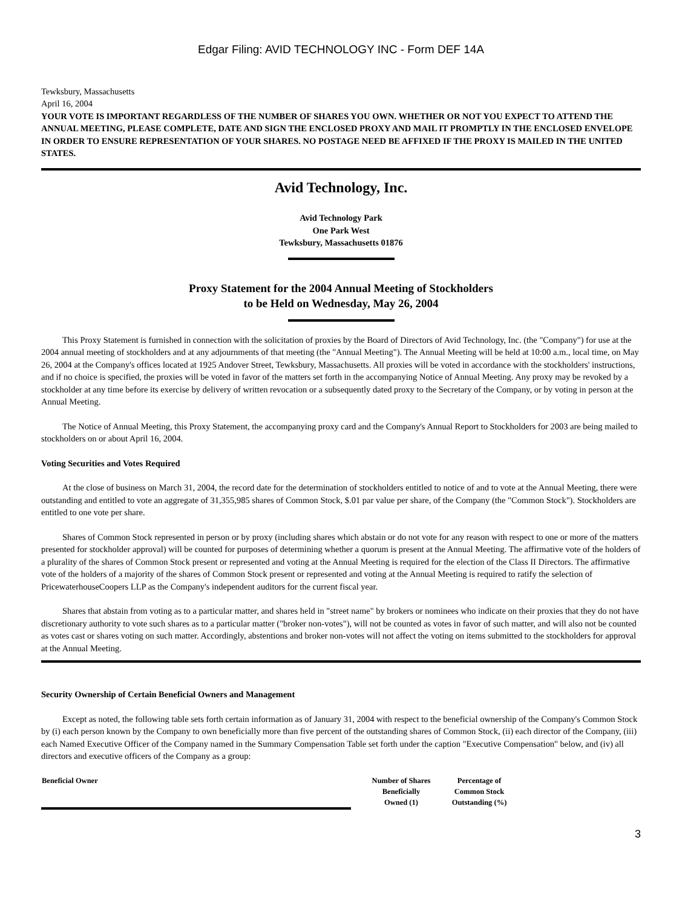Edgar Filing: AVID TECHNOLOGY INC - Form DEF 14A
Tewksbury, Massachusetts
April 16, 2004
YOUR VOTE IS IMPORTANT REGARDLESS OF THE NUMBER OF SHARES YOU OWN. WHETHER OR NOT YOU EXPECT TO ATTEND THE ANNUAL MEETING, PLEASE COMPLETE, DATE AND SIGN THE ENCLOSED PROXY AND MAIL IT PROMPTLY IN THE ENCLOSED ENVELOPE IN ORDER TO ENSURE REPRESENTATION OF YOUR SHARES. NO POSTAGE NEED BE AFFIXED IF THE PROXY IS MAILED IN THE UNITED STATES.
Avid Technology, Inc.
Avid Technology Park
One Park West
Tewksbury, Massachusetts 01876
Proxy Statement for the 2004 Annual Meeting of Stockholders
to be Held on Wednesday, May 26, 2004
This Proxy Statement is furnished in connection with the solicitation of proxies by the Board of Directors of Avid Technology, Inc. (the "Company") for use at the 2004 annual meeting of stockholders and at any adjournments of that meeting (the "Annual Meeting"). The Annual Meeting will be held at 10:00 a.m., local time, on May 26, 2004 at the Company's offices located at 1925 Andover Street, Tewksbury, Massachusetts. All proxies will be voted in accordance with the stockholders' instructions, and if no choice is specified, the proxies will be voted in favor of the matters set forth in the accompanying Notice of Annual Meeting. Any proxy may be revoked by a stockholder at any time before its exercise by delivery of written revocation or a subsequently dated proxy to the Secretary of the Company, or by voting in person at the Annual Meeting.
The Notice of Annual Meeting, this Proxy Statement, the accompanying proxy card and the Company's Annual Report to Stockholders for 2003 are being mailed to stockholders on or about April 16, 2004.
Voting Securities and Votes Required
At the close of business on March 31, 2004, the record date for the determination of stockholders entitled to notice of and to vote at the Annual Meeting, there were outstanding and entitled to vote an aggregate of 31,355,985 shares of Common Stock, $.01 par value per share, of the Company (the "Common Stock"). Stockholders are entitled to one vote per share.
Shares of Common Stock represented in person or by proxy (including shares which abstain or do not vote for any reason with respect to one or more of the matters presented for stockholder approval) will be counted for purposes of determining whether a quorum is present at the Annual Meeting. The affirmative vote of the holders of a plurality of the shares of Common Stock present or represented and voting at the Annual Meeting is required for the election of the Class II Directors. The affirmative vote of the holders of a majority of the shares of Common Stock present or represented and voting at the Annual Meeting is required to ratify the selection of PricewaterhouseCoopers LLP as the Company's independent auditors for the current fiscal year.
Shares that abstain from voting as to a particular matter, and shares held in "street name" by brokers or nominees who indicate on their proxies that they do not have discretionary authority to vote such shares as to a particular matter ("broker non-votes"), will not be counted as votes in favor of such matter, and will also not be counted as votes cast or shares voting on such matter. Accordingly, abstentions and broker non-votes will not affect the voting on items submitted to the stockholders for approval at the Annual Meeting.
Security Ownership of Certain Beneficial Owners and Management
Except as noted, the following table sets forth certain information as of January 31, 2004 with respect to the beneficial ownership of the Company's Common Stock by (i) each person known by the Company to own beneficially more than five percent of the outstanding shares of Common Stock, (ii) each director of the Company, (iii) each Named Executive Officer of the Company named in the Summary Compensation Table set forth under the caption "Executive Compensation" below, and (iv) all directors and executive officers of the Company as a group:
| Beneficial Owner | | Number of Shares Beneficially Owned (1) | | Percentage of Common Stock Outstanding (%) | |
| --- | --- | --- | --- | --- | --- |
3